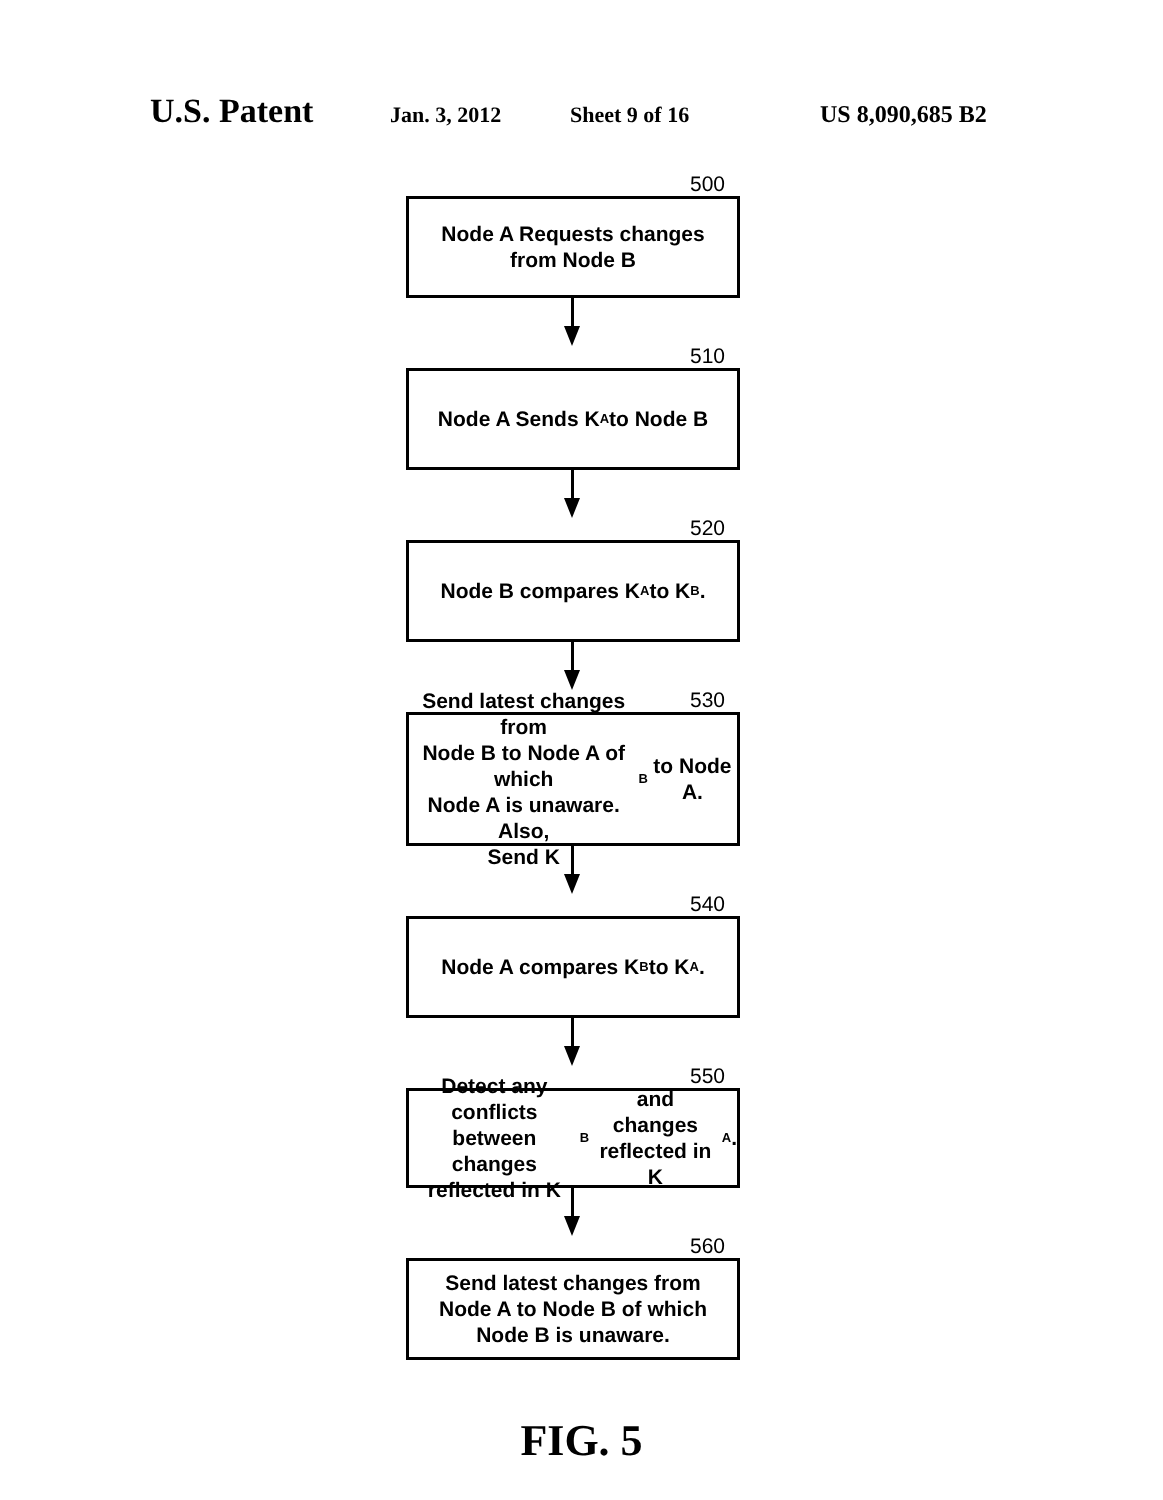U.S. Patent Jan. 3, 2012 Sheet 9 of 16 US 8,090,685 B2
500
Node A Requests changes
from Node B
510
Node A Sends K<sub>A</sub> to Node B
520
Node B compares K<sub>A</sub> to K<sub>B</sub>.
530
Send latest changes from
Node B to Node A of which
Node A is unaware. Also,
Send K<sub>B</sub> to Node A.
540
Node A compares K<sub>B</sub> to K<sub>A</sub>.
550
Detect any conflicts between
changes reflected in K<sub>B</sub> and
changes reflected in K<sub>A</sub>.
560
Send latest changes from
Node A to Node B of which
Node B is unaware.
FIG. 5